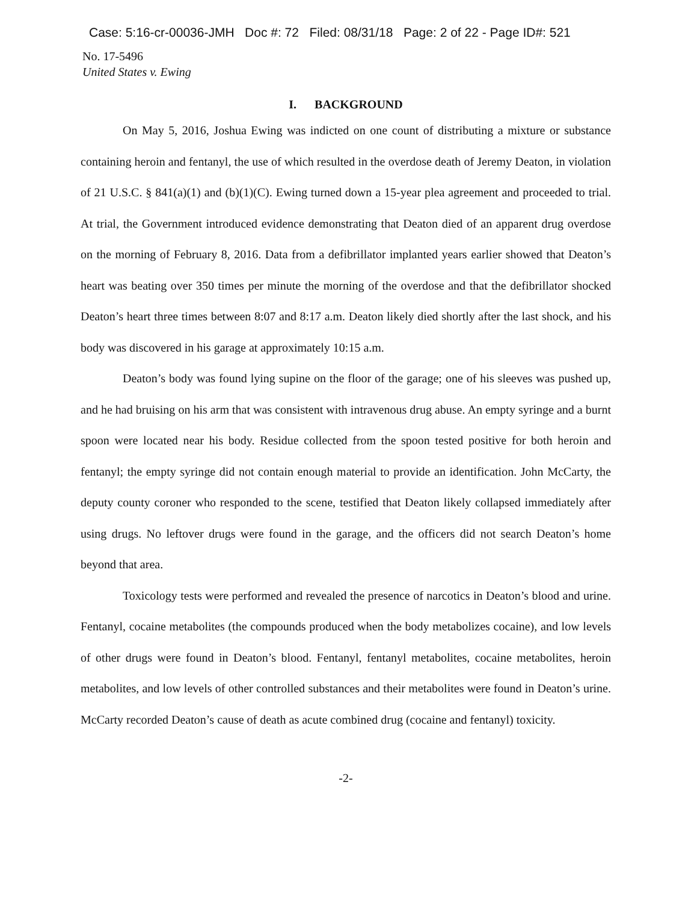Case: 5:16-cr-00036-JMH Doc #: 72 Filed: 08/31/18 Page: 2 of 22 - Page ID#: 521
No. 17-5496
United States v. Ewing
I. BACKGROUND
On May 5, 2016, Joshua Ewing was indicted on one count of distributing a mixture or substance containing heroin and fentanyl, the use of which resulted in the overdose death of Jeremy Deaton, in violation of 21 U.S.C. § 841(a)(1) and (b)(1)(C). Ewing turned down a 15-year plea agreement and proceeded to trial. At trial, the Government introduced evidence demonstrating that Deaton died of an apparent drug overdose on the morning of February 8, 2016. Data from a defibrillator implanted years earlier showed that Deaton’s heart was beating over 350 times per minute the morning of the overdose and that the defibrillator shocked Deaton’s heart three times between 8:07 and 8:17 a.m. Deaton likely died shortly after the last shock, and his body was discovered in his garage at approximately 10:15 a.m.
Deaton’s body was found lying supine on the floor of the garage; one of his sleeves was pushed up, and he had bruising on his arm that was consistent with intravenous drug abuse. An empty syringe and a burnt spoon were located near his body. Residue collected from the spoon tested positive for both heroin and fentanyl; the empty syringe did not contain enough material to provide an identification. John McCarty, the deputy county coroner who responded to the scene, testified that Deaton likely collapsed immediately after using drugs. No leftover drugs were found in the garage, and the officers did not search Deaton’s home beyond that area.
Toxicology tests were performed and revealed the presence of narcotics in Deaton’s blood and urine. Fentanyl, cocaine metabolites (the compounds produced when the body metabolizes cocaine), and low levels of other drugs were found in Deaton’s blood. Fentanyl, fentanyl metabolites, cocaine metabolites, heroin metabolites, and low levels of other controlled substances and their metabolites were found in Deaton’s urine. McCarty recorded Deaton’s cause of death as acute combined drug (cocaine and fentanyl) toxicity.
-2-